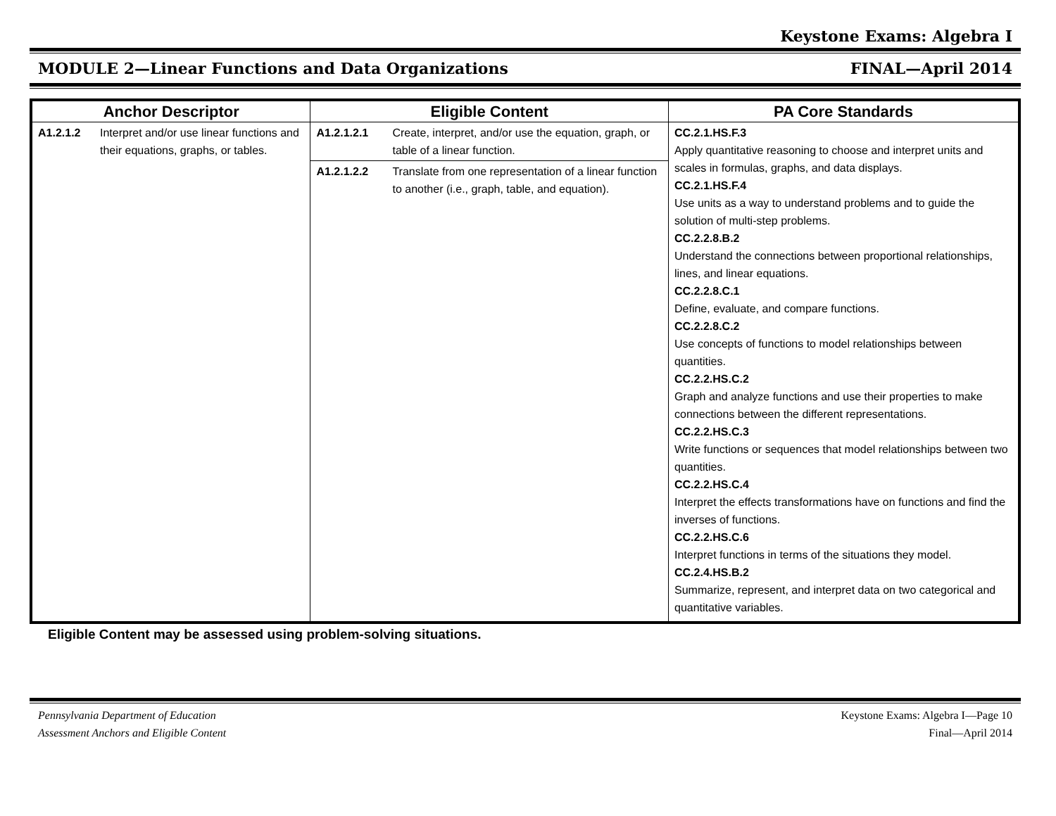Keystone Exams: Algebra I
MODULE 2—Linear Functions and Data Organizations FINAL—April 2014
| Anchor Descriptor | | Eligible Content | | PA Core Standards |
| --- | --- | --- | --- | --- |
| A1.2.1.2 | Interpret and/or use linear functions and their equations, graphs, or tables. | A1.2.1.2.1 | Create, interpret, and/or use the equation, graph, or table of a linear function. | CC.2.1.HS.F.3 Apply quantitative reasoning to choose and interpret units and scales in formulas, graphs, and data displays. CC.2.1.HS.F.4 Use units as a way to understand problems and to guide the solution of multi-step problems. CC.2.2.8.B.2 Understand the connections between proportional relationships, lines, and linear equations. CC.2.2.8.C.1 Define, evaluate, and compare functions. CC.2.2.8.C.2 Use concepts of functions to model relationships between quantities. CC.2.2.HS.C.2 Graph and analyze functions and use their properties to make connections between the different representations. CC.2.2.HS.C.3 Write functions or sequences that model relationships between two quantities. CC.2.2.HS.C.4 Interpret the effects transformations have on functions and find the inverses of functions. CC.2.2.HS.C.6 Interpret functions in terms of the situations they model. CC.2.4.HS.B.2 Summarize, represent, and interpret data on two categorical and quantitative variables. |
| | | A1.2.1.2.2 | Translate from one representation of a linear function to another (i.e., graph, table, and equation). | |
Eligible Content may be assessed using problem-solving situations.
Pennsylvania Department of Education
Assessment Anchors and Eligible Content Keystone Exams: Algebra I—Page 10
Final—April 2014